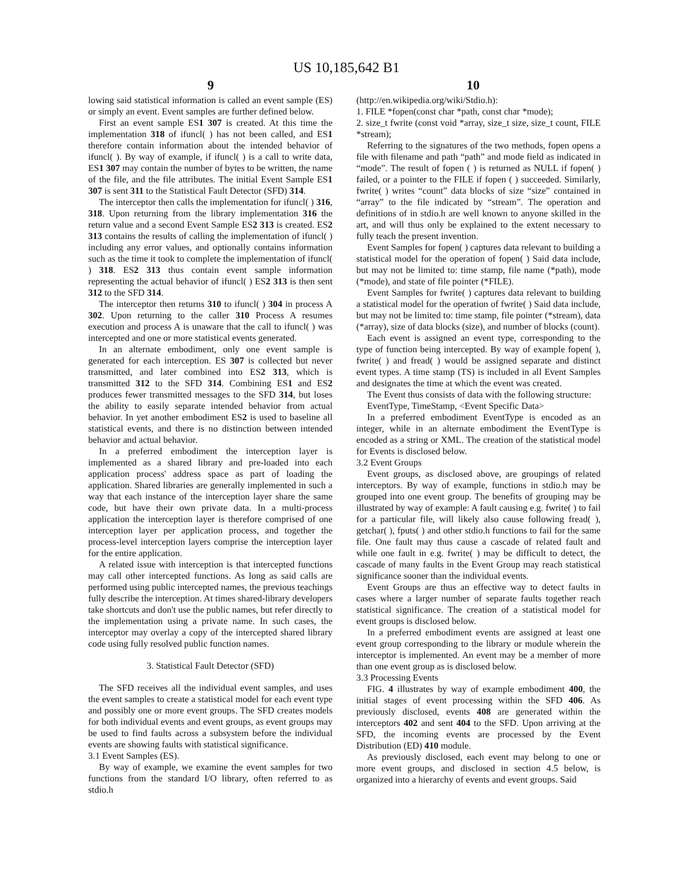US 10,185,642 B1
9 10
lowing said statistical information is called an event sample (ES) or simply an event. Event samples are further defined below.
First an event sample ES1 307 is created. At this time the implementation 318 of ifuncl( ) has not been called, and ES1 therefore contain information about the intended behavior of ifuncl( ). By way of example, if ifuncl( ) is a call to write data, ES1 307 may contain the number of bytes to be written, the name of the file, and the file attributes. The initial Event Sample ES1 307 is sent 311 to the Statistical Fault Detector (SFD) 314.
The interceptor then calls the implementation for ifuncl( ) 316, 318. Upon returning from the library implementation 316 the return value and a second Event Sample ES2 313 is created. ES2 313 contains the results of calling the implementation of ifuncl( ) including any error values, and optionally contains information such as the time it took to complete the implementation of ifuncl( ) 318. ES2 313 thus contain event sample information representing the actual behavior of ifuncl( ) ES2 313 is then sent 312 to the SFD 314.
The interceptor then returns 310 to ifuncl( ) 304 in process A 302. Upon returning to the caller 310 Process A resumes execution and process A is unaware that the call to ifuncl( ) was intercepted and one or more statistical events generated.
In an alternate embodiment, only one event sample is generated for each interception. ES 307 is collected but never transmitted, and later combined into ES2 313, which is transmitted 312 to the SFD 314. Combining ES1 and ES2 produces fewer transmitted messages to the SFD 314, but loses the ability to easily separate intended behavior from actual behavior. In yet another embodiment ES2 is used to baseline all statistical events, and there is no distinction between intended behavior and actual behavior.
In a preferred embodiment the interception layer is implemented as a shared library and pre-loaded into each application process' address space as part of loading the application. Shared libraries are generally implemented in such a way that each instance of the interception layer share the same code, but have their own private data. In a multi-process application the interception layer is therefore comprised of one interception layer per application process, and together the process-level interception layers comprise the interception layer for the entire application.
A related issue with interception is that intercepted functions may call other intercepted functions. As long as said calls are performed using public intercepted names, the previous teachings fully describe the interception. At times shared-library developers take shortcuts and don't use the public names, but refer directly to the implementation using a private name. In such cases, the interceptor may overlay a copy of the intercepted shared library code using fully resolved public function names.
3. Statistical Fault Detector (SFD)
The SFD receives all the individual event samples, and uses the event samples to create a statistical model for each event type and possibly one or more event groups. The SFD creates models for both individual events and event groups, as event groups may be used to find faults across a subsystem before the individual events are showing faults with statistical significance.
3.1 Event Samples (ES).
By way of example, we examine the event samples for two functions from the standard I/O library, often referred to as stdio.h
(http://en.wikipedia.org/wiki/Stdio.h):
1. FILE *fopen(const char *path, const char *mode);
2. size_t fwrite (const void *array, size_t size, size_t count, FILE *stream);
Referring to the signatures of the two methods, fopen opens a file with filename and path “path” and mode field as indicated in “mode”. The result of fopen ( ) is returned as NULL if fopen( ) failed, or a pointer to the FILE if fopen ( ) succeeded. Similarly, fwrite( ) writes “count” data blocks of size “size” contained in “array” to the file indicated by “stream”. The operation and definitions of in stdio.h are well known to anyone skilled in the art, and will thus only be explained to the extent necessary to fully teach the present invention.
Event Samples for fopen( ) captures data relevant to building a statistical model for the operation of fopen( ) Said data include, but may not be limited to: time stamp, file name (*path), mode (*mode), and state of file pointer (*FILE).
Event Samples for fwrite( ) captures data relevant to building a statistical model for the operation of fwrite( ) Said data include, but may not be limited to: time stamp, file pointer (*stream), data (*array), size of data blocks (size), and number of blocks (count).
Each event is assigned an event type, corresponding to the type of function being intercepted. By way of example fopen( ), fwrite( ) and fread( ) would be assigned separate and distinct event types. A time stamp (TS) is included in all Event Samples and designates the time at which the event was created.
The Event thus consists of data with the following structure:
EventType, TimeStamp, <Event Specific Data>
In a preferred embodiment EventType is encoded as an integer, while in an alternate embodiment the EventType is encoded as a string or XML. The creation of the statistical model for Events is disclosed below.
3.2 Event Groups
Event groups, as disclosed above, are groupings of related interceptors. By way of example, functions in stdio.h may be grouped into one event group. The benefits of grouping may be illustrated by way of example: A fault causing e.g. fwrite( ) to fail for a particular file, will likely also cause following fread( ), getchar( ), fputs( ) and other stdio.h functions to fail for the same file. One fault may thus cause a cascade of related fault and while one fault in e.g. fwrite( ) may be difficult to detect, the cascade of many faults in the Event Group may reach statistical significance sooner than the individual events.
Event Groups are thus an effective way to detect faults in cases where a larger number of separate faults together reach statistical significance. The creation of a statistical model for event groups is disclosed below.
In a preferred embodiment events are assigned at least one event group corresponding to the library or module wherein the interceptor is implemented. An event may be a member of more than one event group as is disclosed below.
3.3 Processing Events
FIG. 4 illustrates by way of example embodiment 400, the initial stages of event processing within the SFD 406. As previously disclosed, events 408 are generated within the interceptors 402 and sent 404 to the SFD. Upon arriving at the SFD, the incoming events are processed by the Event Distribution (ED) 410 module.
As previously disclosed, each event may belong to one or more event groups, and disclosed in section 4.5 below, is organized into a hierarchy of events and event groups. Said